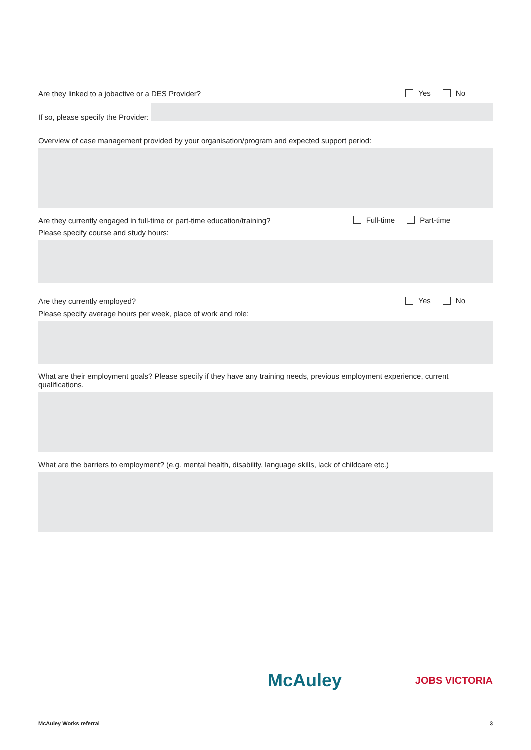Are they linked to a jobactive or a DES Provider? Yes No
If so, please specify the Provider:
Overview of case management provided by your organisation/program and expected support period:
Are they currently engaged in full-time or part-time education/training? Full-time Part-time
Please specify course and study hours:
Are they currently employed? Yes No
Please specify average hours per week, place of work and role:
What are their employment goals? Please specify if they have any training needs, previous employment experience, current qualifications.
What are the barriers to employment? (e.g. mental health, disability, language skills, lack of childcare etc.)
McAuley JOBS VICTORIA
McAuley Works referral 3